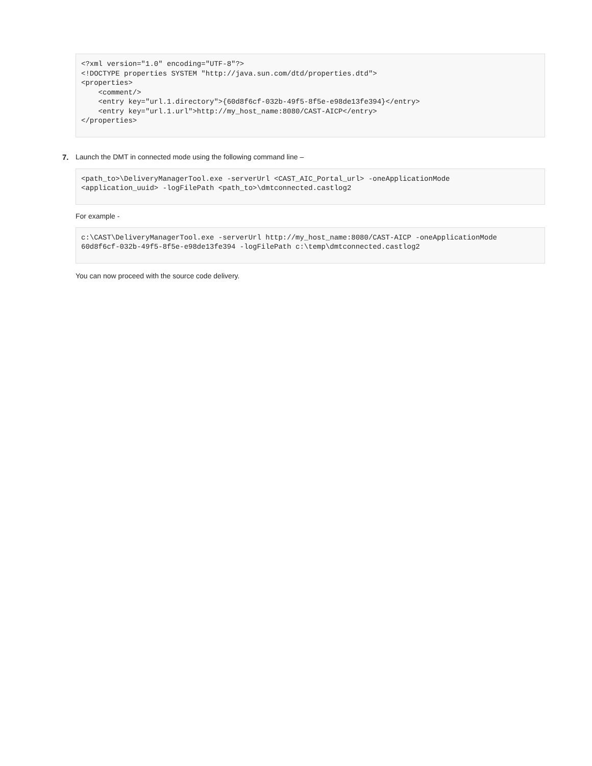<?xml version="1.0" encoding="UTF-8"?>
<!DOCTYPE properties SYSTEM "http://java.sun.com/dtd/properties.dtd">
<properties>
    <comment/>
    <entry key="url.1.directory">{60d8f6cf-032b-49f5-8f5e-e98de13fe394}</entry>
    <entry key="url.1.url">http://my_host_name:8080/CAST-AICP</entry>
</properties>
7. Launch the DMT in connected mode using the following command line –
<path_to>\DeliveryManagerTool.exe -serverUrl <CAST_AIC_Portal_url> -oneApplicationMode
<application_uuid> -logFilePath <path_to>\dmtconnected.castlog2
For example -
c:\CAST\DeliveryManagerTool.exe -serverUrl http://my_host_name:8080/CAST-AICP -oneApplicationMode
60d8f6cf-032b-49f5-8f5e-e98de13fe394 -logFilePath c:\temp\dmtconnected.castlog2
You can now proceed with the source code delivery.